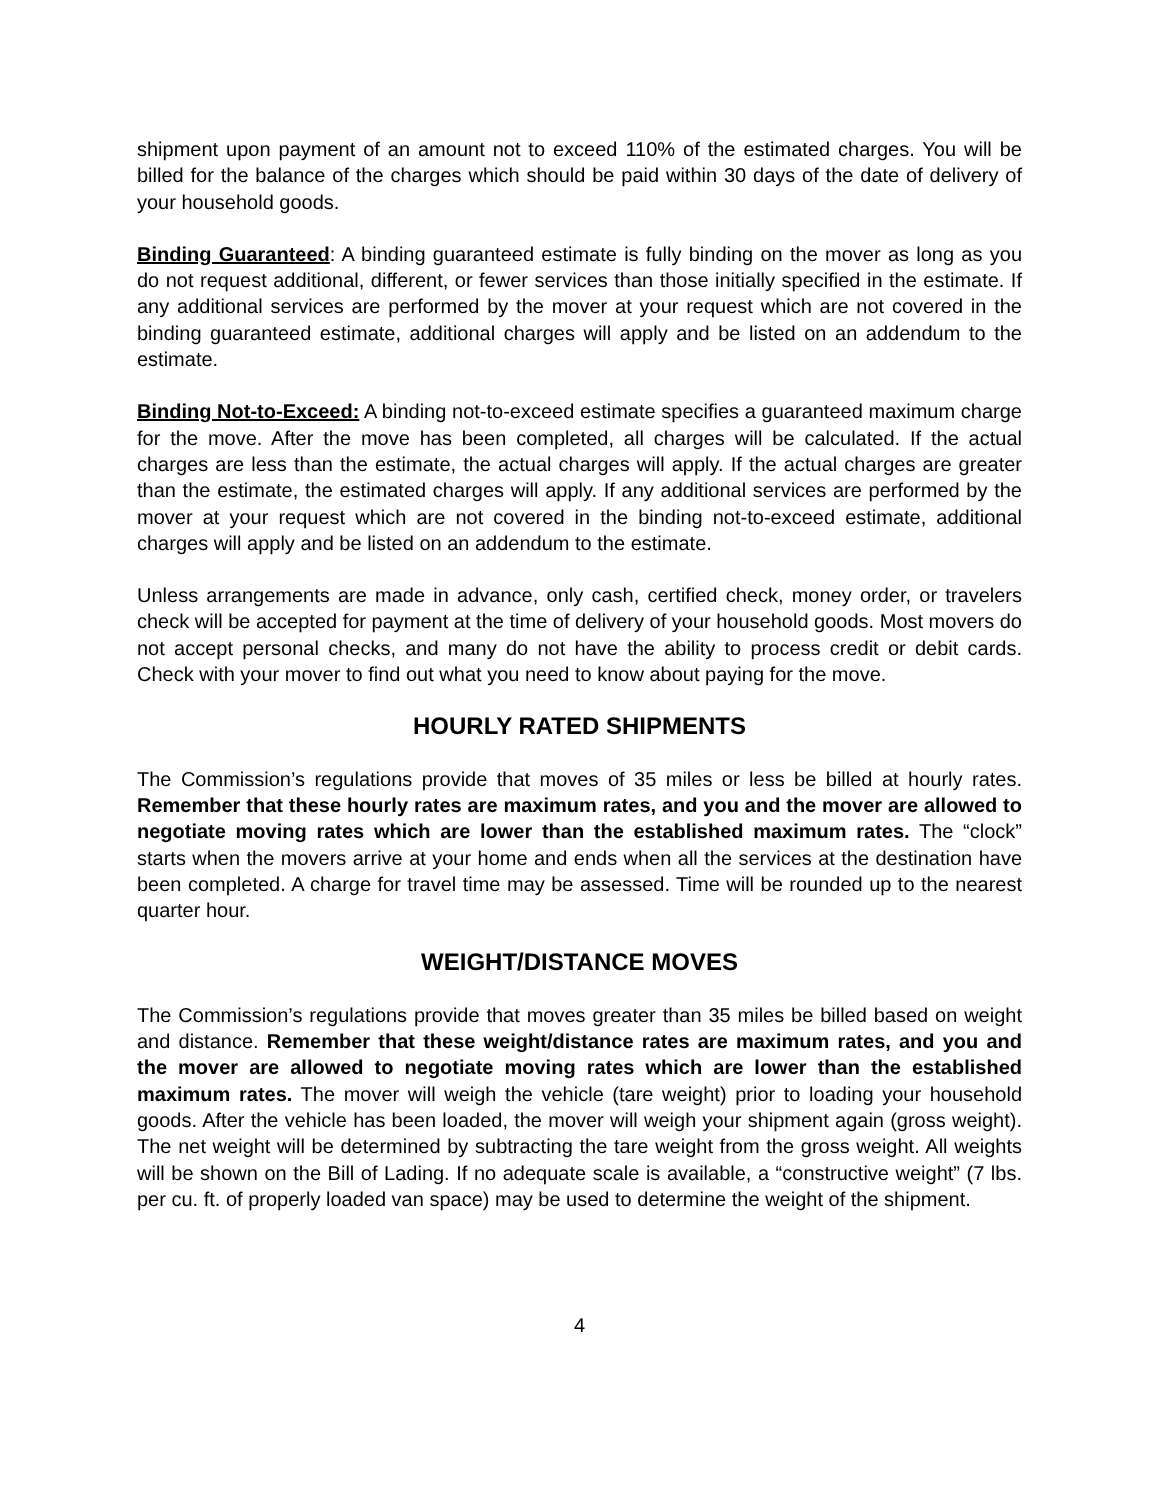shipment upon payment of an amount not to exceed 110% of the estimated charges. You will be billed for the balance of the charges which should be paid within 30 days of the date of delivery of your household goods.
Binding Guaranteed: A binding guaranteed estimate is fully binding on the mover as long as you do not request additional, different, or fewer services than those initially specified in the estimate. If any additional services are performed by the mover at your request which are not covered in the binding guaranteed estimate, additional charges will apply and be listed on an addendum to the estimate.
Binding Not-to-Exceed: A binding not-to-exceed estimate specifies a guaranteed maximum charge for the move. After the move has been completed, all charges will be calculated. If the actual charges are less than the estimate, the actual charges will apply. If the actual charges are greater than the estimate, the estimated charges will apply. If any additional services are performed by the mover at your request which are not covered in the binding not-to-exceed estimate, additional charges will apply and be listed on an addendum to the estimate.
Unless arrangements are made in advance, only cash, certified check, money order, or travelers check will be accepted for payment at the time of delivery of your household goods. Most movers do not accept personal checks, and many do not have the ability to process credit or debit cards. Check with your mover to find out what you need to know about paying for the move.
HOURLY RATED SHIPMENTS
The Commission’s regulations provide that moves of 35 miles or less be billed at hourly rates. Remember that these hourly rates are maximum rates, and you and the mover are allowed to negotiate moving rates which are lower than the established maximum rates. The “clock” starts when the movers arrive at your home and ends when all the services at the destination have been completed. A charge for travel time may be assessed. Time will be rounded up to the nearest quarter hour.
WEIGHT/DISTANCE MOVES
The Commission’s regulations provide that moves greater than 35 miles be billed based on weight and distance. Remember that these weight/distance rates are maximum rates, and you and the mover are allowed to negotiate moving rates which are lower than the established maximum rates. The mover will weigh the vehicle (tare weight) prior to loading your household goods. After the vehicle has been loaded, the mover will weigh your shipment again (gross weight). The net weight will be determined by subtracting the tare weight from the gross weight. All weights will be shown on the Bill of Lading. If no adequate scale is available, a “constructive weight” (7 lbs. per cu. ft. of properly loaded van space) may be used to determine the weight of the shipment.
4